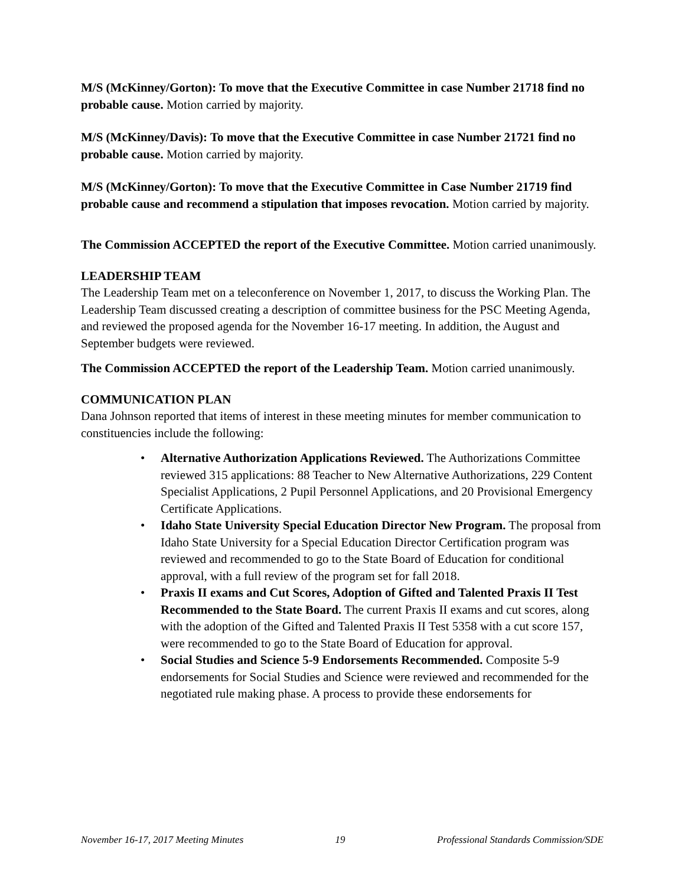M/S (McKinney/Gorton): To move that the Executive Committee in case Number 21718 find no probable cause. Motion carried by majority.
M/S (McKinney/Davis): To move that the Executive Committee in case Number 21721 find no probable cause. Motion carried by majority.
M/S (McKinney/Gorton): To move that the Executive Committee in Case Number 21719 find probable cause and recommend a stipulation that imposes revocation. Motion carried by majority.
The Commission ACCEPTED the report of the Executive Committee. Motion carried unanimously.
LEADERSHIP TEAM
The Leadership Team met on a teleconference on November 1, 2017, to discuss the Working Plan. The Leadership Team discussed creating a description of committee business for the PSC Meeting Agenda, and reviewed the proposed agenda for the November 16-17 meeting. In addition, the August and September budgets were reviewed.
The Commission ACCEPTED the report of the Leadership Team. Motion carried unanimously.
COMMUNICATION PLAN
Dana Johnson reported that items of interest in these meeting minutes for member communication to constituencies include the following:
• Alternative Authorization Applications Reviewed. The Authorizations Committee reviewed 315 applications: 88 Teacher to New Alternative Authorizations, 229 Content Specialist Applications, 2 Pupil Personnel Applications, and 20 Provisional Emergency Certificate Applications.
• Idaho State University Special Education Director New Program. The proposal from Idaho State University for a Special Education Director Certification program was reviewed and recommended to go to the State Board of Education for conditional approval, with a full review of the program set for fall 2018.
• Praxis II exams and Cut Scores, Adoption of Gifted and Talented Praxis II Test Recommended to the State Board. The current Praxis II exams and cut scores, along with the adoption of the Gifted and Talented Praxis II Test 5358 with a cut score 157, were recommended to go to the State Board of Education for approval.
• Social Studies and Science 5-9 Endorsements Recommended. Composite 5-9 endorsements for Social Studies and Science were reviewed and recommended for the negotiated rule making phase. A process to provide these endorsements for
November 16-17, 2017 Meeting Minutes 19 Professional Standards Commission/SDE